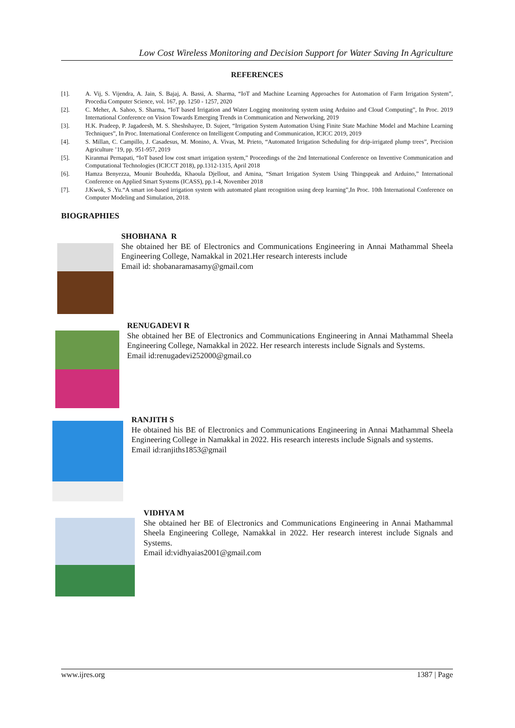Low Cost Wireless Monitoring and Decision Support for Water Saving In Agriculture
REFERENCES
[1]. A. Vij, S. Vijendra, A. Jain, S. Bajaj, A. Bassi, A. Sharma, “IoT and Machine Learning Approaches for Automation of Farm Irrigation System”, Procedia Computer Science, vol. 167, pp. 1250 - 1257, 2020
[2]. C. Meher, A. Sahoo, S. Sharma, “IoT based Irrigation and Water Logging monitoring system using Arduino and Cloud Computing”, In Proc. 2019 International Conference on Vision Towards Emerging Trends in Communication and Networking, 2019
[3]. H.K. Pradeep, P. Jagadeesh, M. S. Sheshshayee, D. Sujeet, “Irrigation System Automation Using Finite State Machine Model and Machine Learning Techniques”, In Proc. International Conference on Intelligent Computing and Communication, ICICC 2019, 2019
[4]. S. Millan, C. Campillo, J. Casadesus, M. Monino, A. Vivas, M. Prieto, “Automated Irrigation Scheduling for drip-irrigated plump trees”, Precision Agriculture ’19, pp. 951-957, 2019
[5]. Kiranmai Pernapati, “IoT based low cost smart irrigation system,” Proceedings of the 2nd International Conference on Inventive Communication and Computational Technologies (ICICCT 2018), pp.1312-1315, April 2018
[6]. Hamza Benyezza, Mounir Bouhedda, Khaoula Djellout, and Amina, “Smart Irrigation System Using Thingspeak and Arduino,” International Conference on Applied Smart Systems (ICASS), pp.1-4, November 2018
[7]. J.Kwok, S .Yu.“A smart iot-based irrigation system with automated plant recognition using deep learning”,In Proc. 10th International Conference on Computer Modeling and Simulation, 2018.
BIOGRAPHIES
SHOBHANA R
She obtained her BE of Electronics and Communications Engineering in Annai Mathammal Sheela Engineering College, Namakkal in 2021.Her research interests include
Email id: shobanaramasamy@gmail.com
RENUGADEVI R
She obtained her BE of Electronics and Communications Engineering in Annai Mathammal Sheela Engineering College, Namakkal in 2022. Her research interests include Signals and Systems.
Email id:renugadevi252000@gmail.co
RANJITH S
He obtained his BE of Electronics and Communications Engineering in Annai Mathammal Sheela Engineering College in Namakkal in 2022. His research interests include Signals and systems.
Email id:ranjiths1853@gmail
VIDHYA M
She obtained her BE of Electronics and Communications Engineering in Annai Mathammal Sheela Engineering College, Namakkal in 2022. Her research interest include Signals and Systems.
Email id:vidhyaias2001@gmail.com
www.ijres.org 1387 | Page